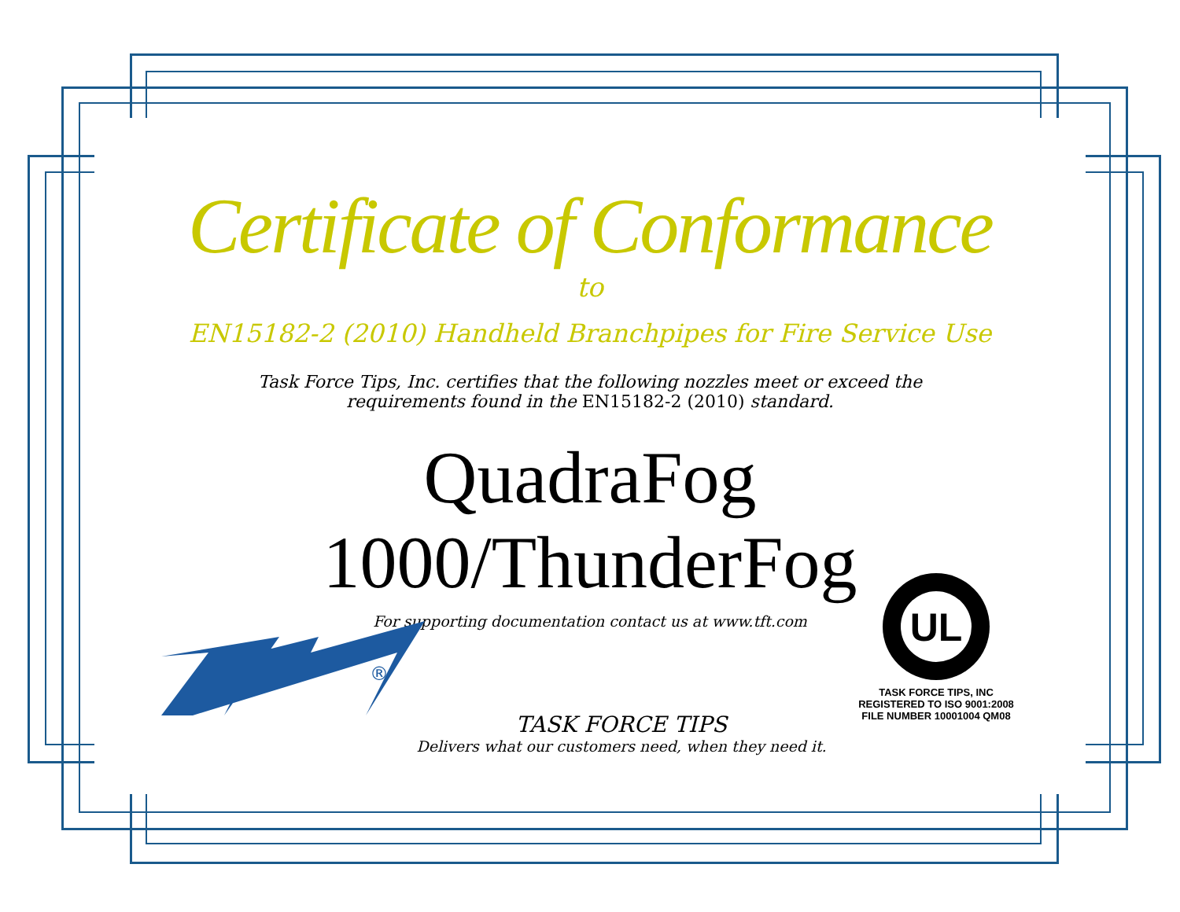Certificate of Conformance
to
EN15182-2 (2010) Handheld Branchpipes for Fire Service Use
Task Force Tips, Inc. certifies that the following nozzles meet or exceed the
requirements found in the EN15182-2 (2010) standard.
QuadraFog 1000/ThunderFog
For supporting documentation contact us at www.tft.com
®
UL
TASK FORCE TIPS, INC
REGISTERED TO ISO 9001:2008
FILE NUMBER 10001004 QM08
TASK FORCE TIPS
Delivers what our customers need, when they need it.